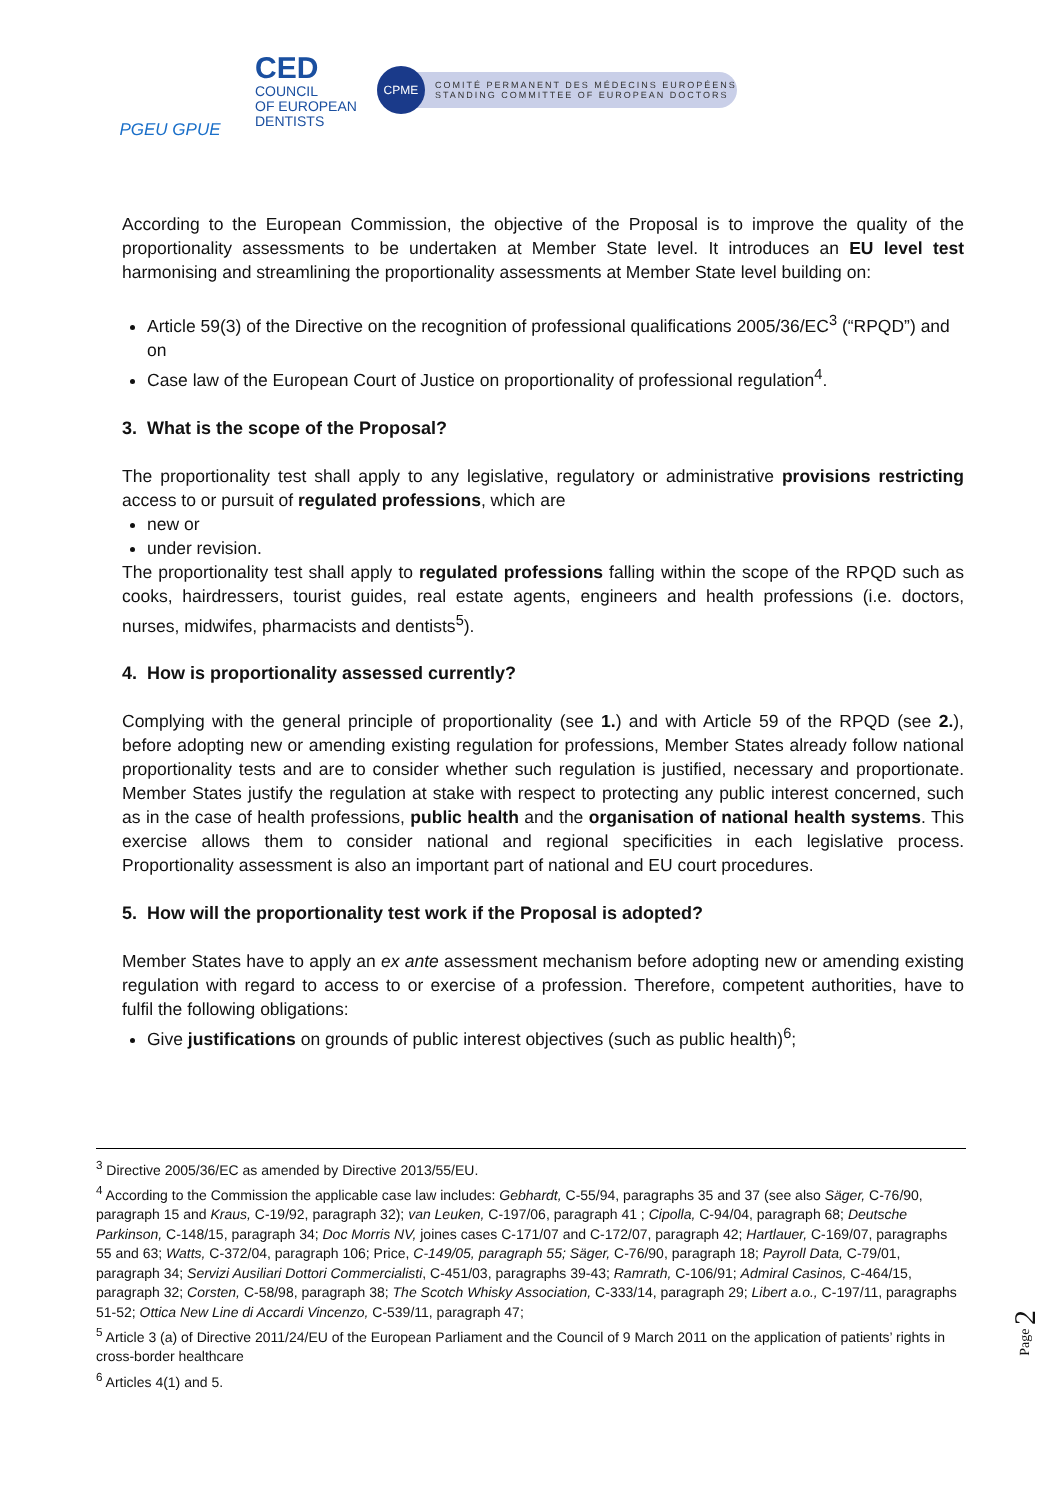PGEU GPUE
CED
COUNCIL
OF EUROPEAN
DENTISTS
CPME COMITÉ PERMANENT DES MÉDECINS EUROPÉENS
STANDING COMMITTEE OF EUROPEAN DOCTORS
According to the European Commission, the objective of the Proposal is to improve the quality of the proportionality assessments to be undertaken at Member State level. It introduces an EU level test harmonising and streamlining the proportionality assessments at Member State level building on:
Article 59(3) of the Directive on the recognition of professional qualifications 2005/36/EC<sup>3</sup> (“RPQD”) and on
Case law of the European Court of Justice on proportionality of professional regulation<sup>4</sup>.
3. What is the scope of the Proposal?
The proportionality test shall apply to any legislative, regulatory or administrative provisions restricting access to or pursuit of regulated professions, which are
new or
under revision.
The proportionality test shall apply to regulated professions falling within the scope of the RPQD such as cooks, hairdressers, tourist guides, real estate agents, engineers and health professions (i.e. doctors, nurses, midwifes, pharmacists and dentists<sup>5</sup>).
4. How is proportionality assessed currently?
Complying with the general principle of proportionality (see 1.) and with Article 59 of the RPQD (see 2.), before adopting new or amending existing regulation for professions, Member States already follow national proportionality tests and are to consider whether such regulation is justified, necessary and proportionate. Member States justify the regulation at stake with respect to protecting any public interest concerned, such as in the case of health professions, public health and the organisation of national health systems. This exercise allows them to consider national and regional specificities in each legislative process. Proportionality assessment is also an important part of national and EU court procedures.
5. How will the proportionality test work if the Proposal is adopted?
Member States have to apply an ex ante assessment mechanism before adopting new or amending existing regulation with regard to access to or exercise of a profession. Therefore, competent authorities, have to fulfil the following obligations:
Give justifications on grounds of public interest objectives (such as public health)<sup>6</sup>;
<sup>3</sup> Directive 2005/36/EC as amended by Directive 2013/55/EU.
<sup>4</sup> According to the Commission the applicable case law includes: Gebhardt, C-55/94, paragraphs 35 and 37 (see also Säger, C-76/90, paragraph 15 and Kraus, C-19/92, paragraph 32); van Leuken, C-197/06, paragraph 41 ; Cipolla, C-94/04, paragraph 68; Deutsche Parkinson, C-148/15, paragraph 34; Doc Morris NV, joines cases C-171/07 and C-172/07, paragraph 42; Hartlauer, C-169/07, paragraphs 55 and 63; Watts, C-372/04, paragraph 106; Price, C-149/05, paragraph 55; Säger, C-76/90, paragraph 18; Payroll Data, C-79/01, paragraph 34; Servizi Ausiliari Dottori Commercialisti, C-451/03, paragraphs 39-43; Ramrath, C-106/91; Admiral Casinos, C-464/15, paragraph 32; Corsten, C-58/98, paragraph 38; The Scotch Whisky Association, C-333/14, paragraph 29; Libert a.o., C-197/11, paragraphs 51-52; Ottica New Line di Accardi Vincenzo, C-539/11, paragraph 47;
<sup>5</sup> Article 3 (a) of Directive 2011/24/EU of the European Parliament and the Council of 9 March 2011 on the application of patients’ rights in cross-border healthcare
<sup>6</sup> Articles 4(1) and 5.
Page 2